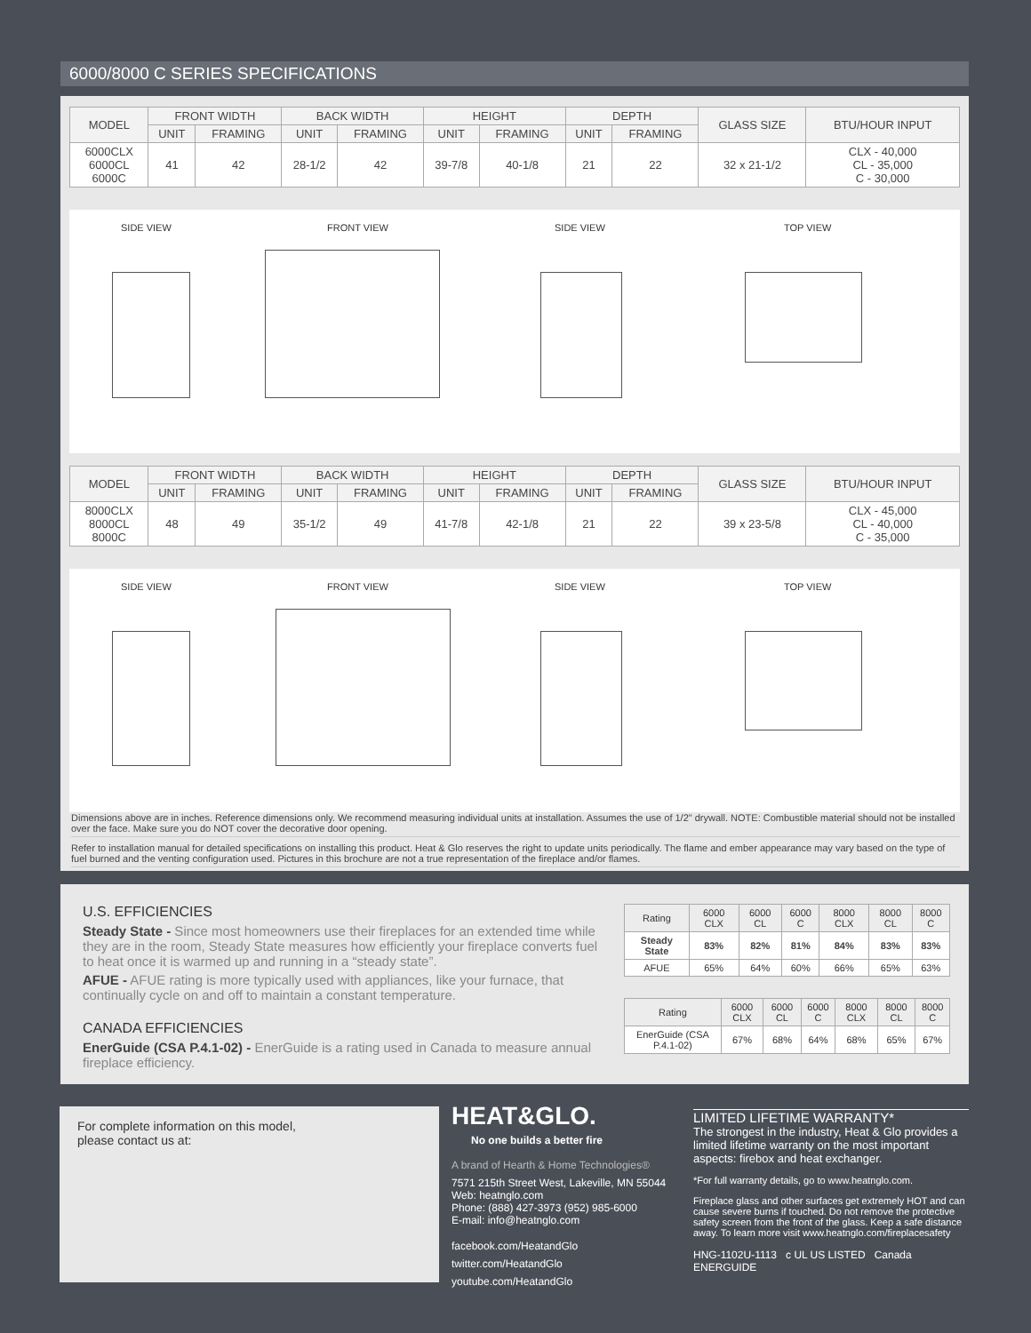6000/8000 C SERIES SPECIFICATIONS
| MODEL | FRONT WIDTH | | BACK WIDTH | | HEIGHT | | DEPTH | | GLASS SIZE | BTU/HOUR INPUT |
| --- | --- | --- | --- | --- | --- | --- | --- | --- | --- | --- |
| | UNIT | FRAMING | UNIT | FRAMING | UNIT | FRAMING | UNIT | FRAMING | | |
| 6000CLX 6000CL 6000C | 41 | 42 | 28-1/2 | 42 | 39-7/8 | 40-1/8 | 21 | 22 | 32 x 21-1/2 | CLX - 40,000 CL - 35,000 C - 30,000 |
SIDE VIEW FRONT VIEW SIDE VIEW TOP VIEW
| MODEL | FRONT WIDTH | | BACK WIDTH | | HEIGHT | | DEPTH | | GLASS SIZE | BTU/HOUR INPUT |
| --- | --- | --- | --- | --- | --- | --- | --- | --- | --- | --- |
| | UNIT | FRAMING | UNIT | FRAMING | UNIT | FRAMING | UNIT | FRAMING | | |
| 8000CLX 8000CL 8000C | 48 | 49 | 35-1/2 | 49 | 41-7/8 | 42-1/8 | 21 | 22 | 39 x 23-5/8 | CLX - 45,000 CL - 40,000 C - 35,000 |
SIDE VIEW FRONT VIEW SIDE VIEW TOP VIEW
Dimensions above are in inches. Reference dimensions only. We recommend measuring individual units at installation. Assumes the use of 1/2" drywall. NOTE: Combustible material should not be installed over the face. Make sure you do NOT cover the decorative door opening.
Refer to installation manual for detailed specifications on installing this product. Heat & Glo reserves the right to update units periodically. The flame and ember appearance may vary based on the type of fuel burned and the venting configuration used. Pictures in this brochure are not a true representation of the fireplace and/or flames.
U.S. EFFICIENCIES
Steady State - Since most homeowners use their fireplaces for an extended time while they are in the room, Steady State measures how efficiently your fireplace converts fuel to heat once it is warmed up and running in a “steady state”.
AFUE - AFUE rating is more typically used with appliances, like your furnace, that continually cycle on and off to maintain a constant temperature.
CANADA EFFICIENCIES
EnerGuide (CSA P.4.1-02) - EnerGuide is a rating used in Canada to measure annual fireplace efficiency.
| Rating | 6000 CLX | 6000 CL | 6000 C | 8000 CLX | 8000 CL | 8000 C |
| --- | --- | --- | --- | --- | --- | --- |
| Steady State | 83% | 82% | 81% | 84% | 83% | 83% |
| AFUE | 65% | 64% | 60% | 66% | 65% | 63% |
| Rating | 6000 CLX | 6000 CL | 6000 C | 8000 CLX | 8000 CL | 8000 C |
| --- | --- | --- | --- | --- | --- | --- |
| EnerGuide (CSA P.4.1-02) | 67% | 68% | 64% | 68% | 65% | 67% |
For complete information on this model,
please contact us at:
HEAT&GLO.
No one builds a better fire
A brand of Hearth & Home Technologies®
7571 215th Street West, Lakeville, MN 55044
Web: heatnglo.com
Phone: (888) 427-3973 (952) 985-6000
E-mail: info@heatnglo.com
facebook.com/HeatandGlo
twitter.com/HeatandGlo
youtube.com/HeatandGlo
LIMITED LIFETIME WARRANTY*
The strongest in the industry, Heat & Glo provides a limited lifetime warranty on the most important aspects: firebox and heat exchanger.
*For full warranty details, go to www.heatnglo.com.
Fireplace glass and other surfaces get extremely HOT and can cause severe burns if touched. Do not remove the protective safety screen from the front of the glass. Keep a safe distance away. To learn more visit www.heatnglo.com/fireplacesafety
HNG-1102U-1113 c UL US LISTED Canada ENERGUIDE